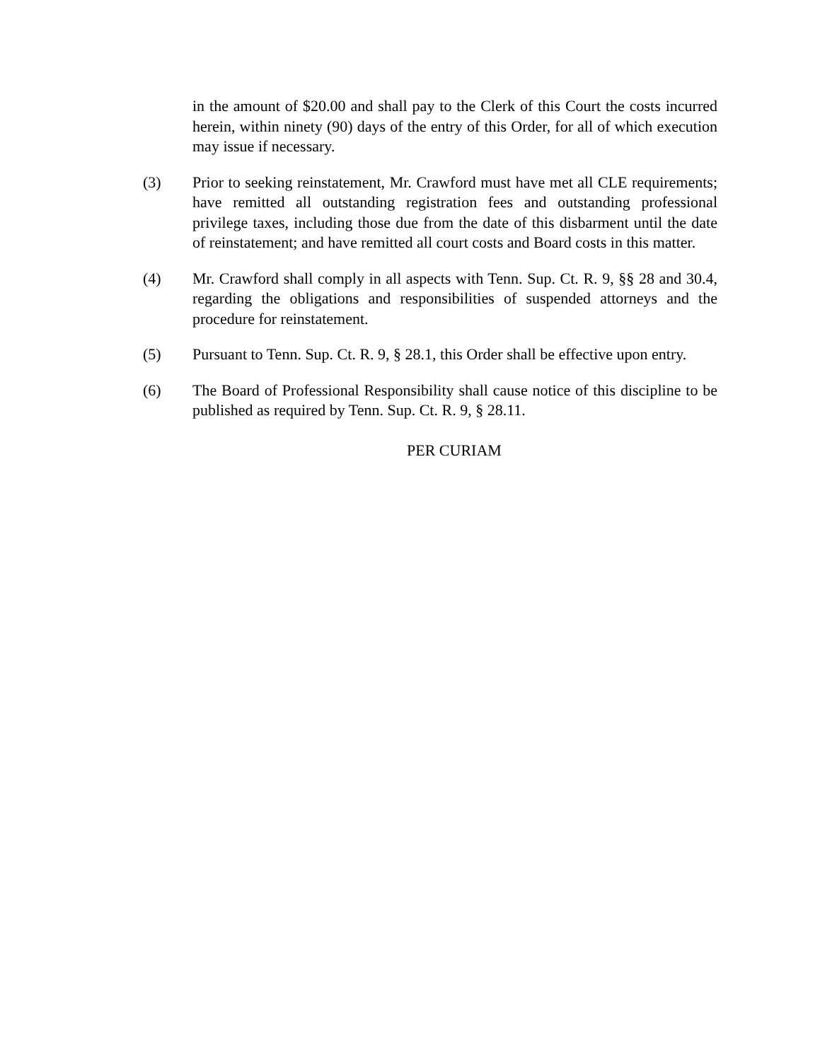in the amount of $20.00 and shall pay to the Clerk of this Court the costs incurred herein, within ninety (90) days of the entry of this Order, for all of which execution may issue if necessary.
(3) Prior to seeking reinstatement, Mr. Crawford must have met all CLE requirements; have remitted all outstanding registration fees and outstanding professional privilege taxes, including those due from the date of this disbarment until the date of reinstatement; and have remitted all court costs and Board costs in this matter.
(4) Mr. Crawford shall comply in all aspects with Tenn. Sup. Ct. R. 9, §§ 28 and 30.4, regarding the obligations and responsibilities of suspended attorneys and the procedure for reinstatement.
(5) Pursuant to Tenn. Sup. Ct. R. 9, § 28.1, this Order shall be effective upon entry.
(6) The Board of Professional Responsibility shall cause notice of this discipline to be published as required by Tenn. Sup. Ct. R. 9, § 28.11.
PER CURIAM